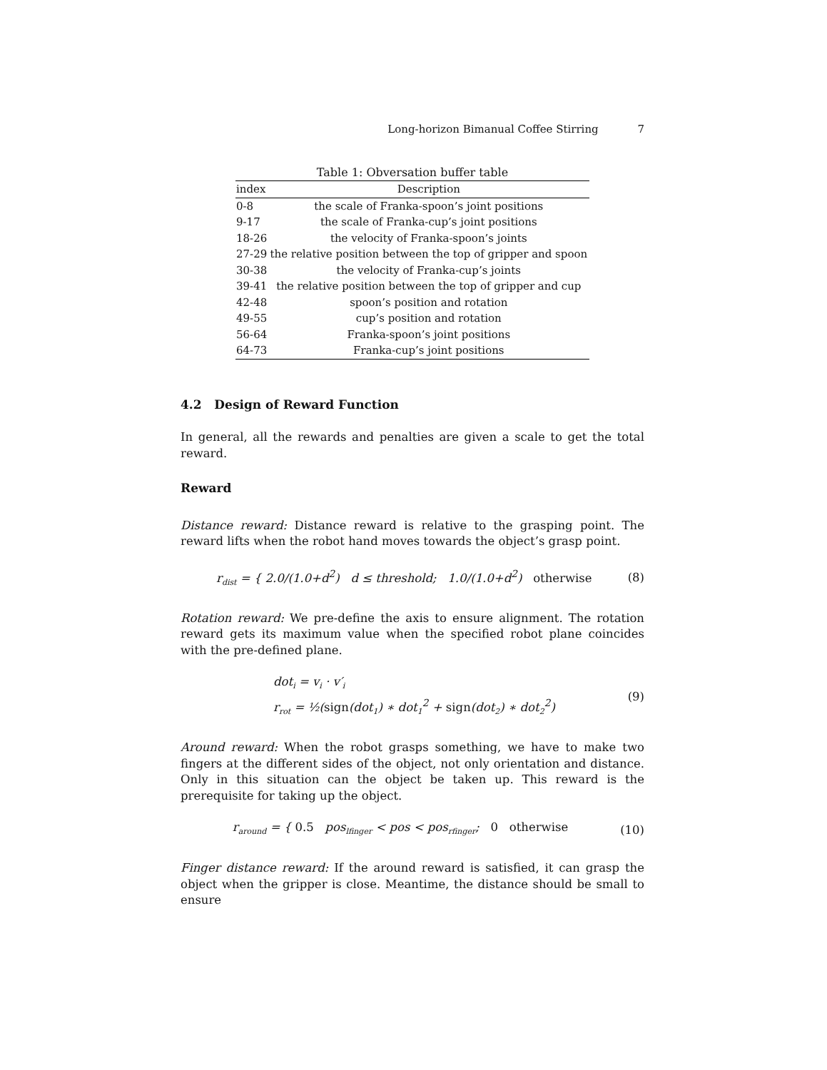Long-horizon Bimanual Coffee Stirring 7
Table 1: Obversation buffer table
| index | Description |
| --- | --- |
| 0-8 | the scale of Franka-spoon’s joint positions |
| 9-17 | the scale of Franka-cup’s joint positions |
| 18-26 | the velocity of Franka-spoon’s joints |
| 27-29 | the relative position between the top of gripper and spoon |
| 30-38 | the velocity of Franka-cup’s joints |
| 39-41 | the relative position between the top of gripper and cup |
| 42-48 | spoon’s position and rotation |
| 49-55 | cup’s position and rotation |
| 56-64 | Franka-spoon’s joint positions |
| 64-73 | Franka-cup’s joint positions |
4.2 Design of Reward Function
In general, all the rewards and penalties are given a scale to get the total reward.
Reward
Distance reward: Distance reward is relative to the grasping point. The reward lifts when the robot hand moves towards the object’s grasp point.
r<sub>dist</sub> = { 2.0/(1.0+d<sup>2</sup>) d ≤ threshold; 1.0/(1.0+d<sup>2</sup>) otherwise
(8)
Rotation reward: We pre-define the axis to ensure alignment. The rotation reward gets its maximum value when the specified robot plane coincides with the pre-defined plane.
dot<sub>i</sub> = v<sub>i</sub> · v′<sub>i</sub>
r<sub>rot</sub> = ½(sign(dot<sub>1</sub>) ∗ dot<sub>1</sub><sup>2</sup> + sign(dot<sub>2</sub>) ∗ dot<sub>2</sub><sup>2</sup>)
(9)
Around reward: When the robot grasps something, we have to make two fingers at the different sides of the object, not only orientation and distance. Only in this situation can the object be taken up. This reward is the prerequisite for taking up the object.
r<sub>around</sub> = { 0.5 pos<sub>lfinger</sub> < pos < pos<sub>rfinger</sub>; 0 otherwise
(10)
Finger distance reward: If the around reward is satisfied, it can grasp the object when the gripper is close. Meantime, the distance should be small to ensure